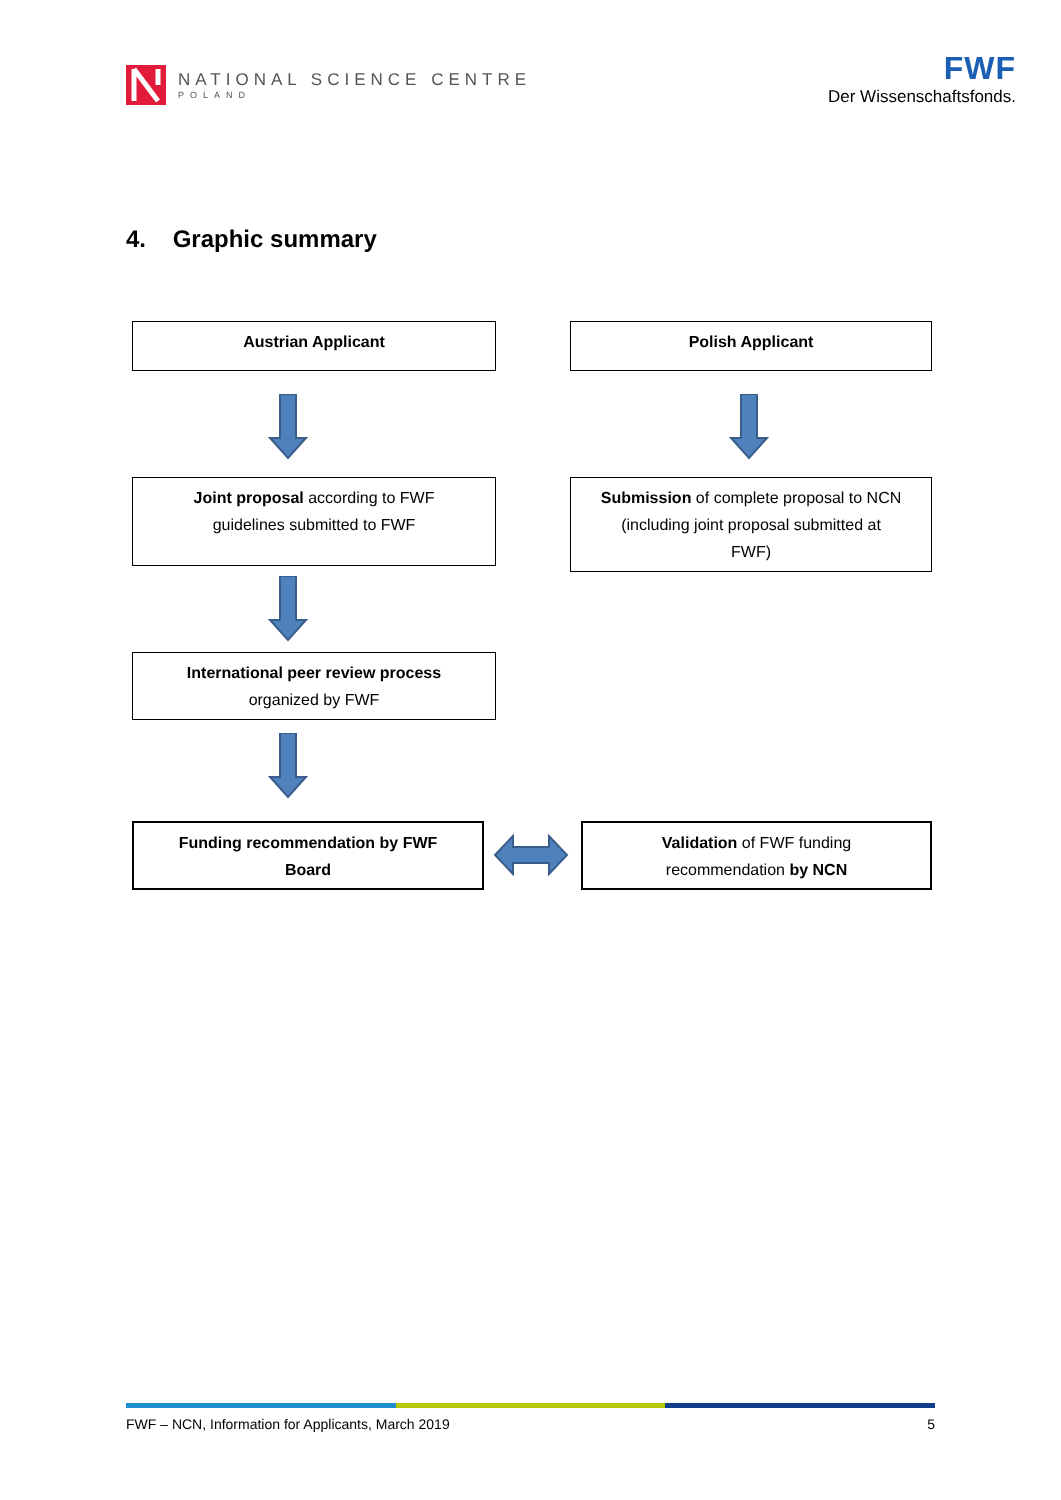NATIONAL SCIENCE CENTRE
POLAND
FWF
Der Wissenschaftsfonds.
4. Graphic summary
Austrian Applicant Polish Applicant
Joint proposal according to FWF
guidelines submitted to FWF
Submission of complete proposal to NCN
(including joint proposal submitted at
FWF)
International peer review process
organized by FWF
Funding recommendation by FWF
Board
Validation of FWF funding
recommendation by NCN
FWF – NCN, Information for Applicants, March 2019 5